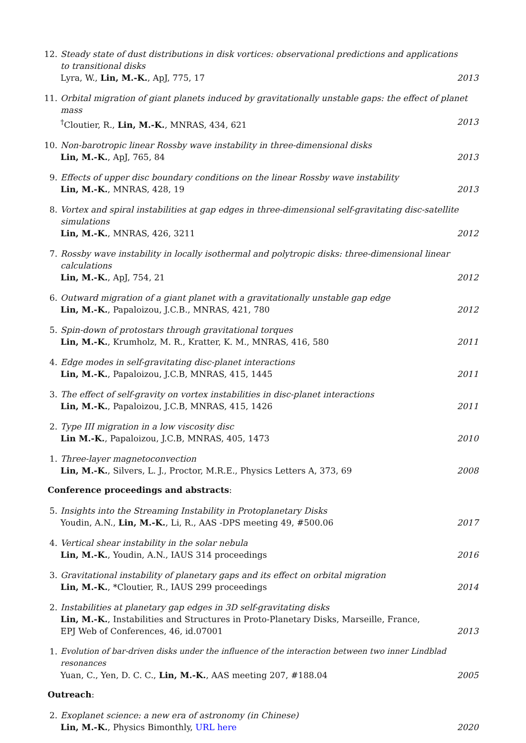12. Steady state of dust distributions in disk vortices: observational predictions and applications
to transitional disks
Lyra, W., Lin, M.-K., ApJ, 775, 17 2013
11. Orbital migration of giant planets induced by gravitationally unstable gaps: the effect of planet mass
<sup>†</sup> Cloutier, R., Lin, M.-K., MNRAS, 434, 621 2013
10. Non-barotropic linear Rossby wave instability in three-dimensional disks
Lin, M.-K., ApJ, 765, 84 2013
9. Effects of upper disc boundary conditions on the linear Rossby wave instability
Lin, M.-K., MNRAS, 428, 19 2013
8. Vortex and spiral instabilities at gap edges in three-dimensional self-gravitating disc-satellite simulations
Lin, M.-K., MNRAS, 426, 3211 2012
7. Rossby wave instability in locally isothermal and polytropic disks: three-dimensional linear calculations
Lin, M.-K., ApJ, 754, 21 2012
6. Outward migration of a giant planet with a gravitationally unstable gap edge
Lin, M.-K., Papaloizou, J.C.B., MNRAS, 421, 780 2012
5. Spin-down of protostars through gravitational torques
Lin, M.-K., Krumholz, M. R., Kratter, K. M., MNRAS, 416, 580 2011
4. Edge modes in self-gravitating disc-planet interactions
Lin, M.-K., Papaloizou, J.C.B, MNRAS, 415, 1445 2011
3. The effect of self-gravity on vortex instabilities in disc-planet interactions
Lin, M.-K., Papaloizou, J.C.B, MNRAS, 415, 1426 2011
2. Type III migration in a low viscosity disc
Lin M.-K., Papaloizou, J.C.B, MNRAS, 405, 1473 2010
1. Three-layer magnetoconvection
Lin, M.-K., Silvers, L. J., Proctor, M.R.E., Physics Letters A, 373, 69 2008
Conference proceedings and abstracts:
5. Insights into the Streaming Instability in Protoplanetary Disks
Youdin, A.N., Lin, M.-K., Li, R., AAS -DPS meeting 49, #500.06 2017
4. Vertical shear instability in the solar nebula
Lin, M.-K., Youdin, A.N., IAUS 314 proceedings 2016
3. Gravitational instability of planetary gaps and its effect on orbital migration
Lin, M.-K., *Cloutier, R., IAUS 299 proceedings 2014
2. Instabilities at planetary gap edges in 3D self-gravitating disks
Lin, M.-K., Instabilities and Structures in Proto-Planetary Disks, Marseille, France,
EPJ Web of Conferences, 46, id.07001 2013
1. Evolution of bar-driven disks under the influence of the interaction between two inner Lindblad resonances
Yuan, C., Yen, D. C. C., Lin, M.-K., AAS meeting 207, #188.04 2005
Outreach:
2. Exoplanet science: a new era of astronomy (in Chinese)
Lin, M.-K., Physics Bimonthly, URL here 2020